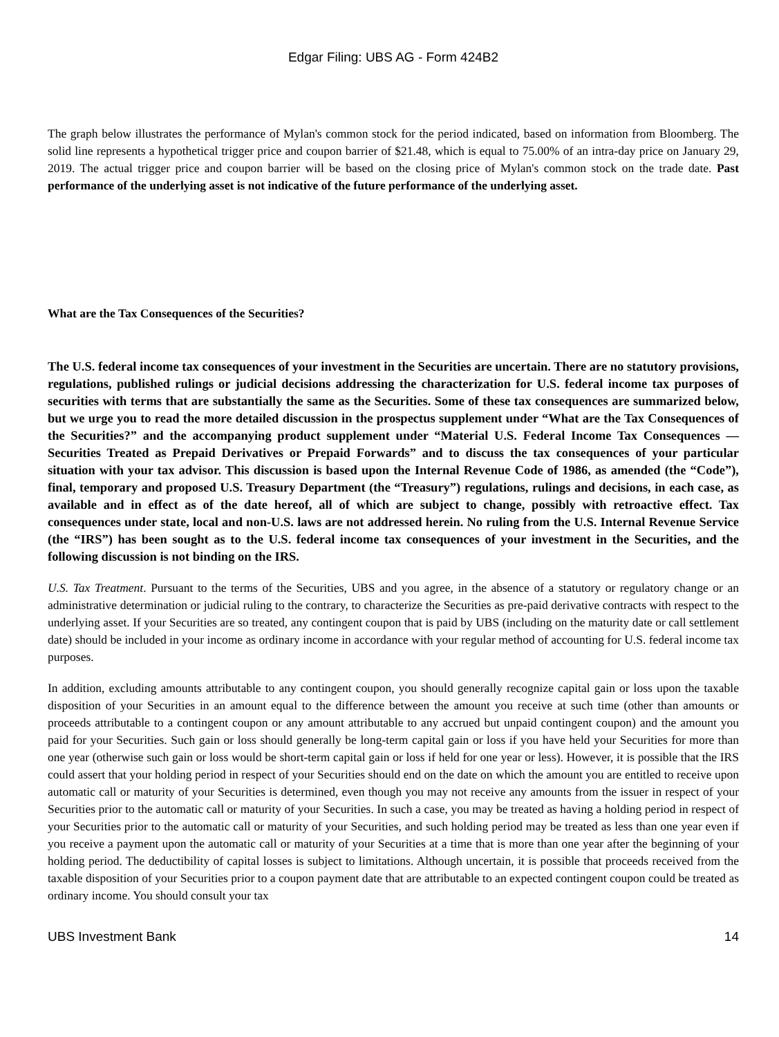Edgar Filing: UBS AG - Form 424B2
The graph below illustrates the performance of Mylan's common stock for the period indicated, based on information from Bloomberg. The solid line represents a hypothetical trigger price and coupon barrier of $21.48, which is equal to 75.00% of an intra-day price on January 29, 2019. The actual trigger price and coupon barrier will be based on the closing price of Mylan's common stock on the trade date. Past performance of the underlying asset is not indicative of the future performance of the underlying asset.
What are the Tax Consequences of the Securities?
The U.S. federal income tax consequences of your investment in the Securities are uncertain. There are no statutory provisions, regulations, published rulings or judicial decisions addressing the characterization for U.S. federal income tax purposes of securities with terms that are substantially the same as the Securities. Some of these tax consequences are summarized below, but we urge you to read the more detailed discussion in the prospectus supplement under “What are the Tax Consequences of the Securities?” and the accompanying product supplement under “Material U.S. Federal Income Tax Consequences — Securities Treated as Prepaid Derivatives or Prepaid Forwards” and to discuss the tax consequences of your particular situation with your tax advisor. This discussion is based upon the Internal Revenue Code of 1986, as amended (the “Code”), final, temporary and proposed U.S. Treasury Department (the “Treasury”) regulations, rulings and decisions, in each case, as available and in effect as of the date hereof, all of which are subject to change, possibly with retroactive effect. Tax consequences under state, local and non-U.S. laws are not addressed herein. No ruling from the U.S. Internal Revenue Service (the “IRS”) has been sought as to the U.S. federal income tax consequences of your investment in the Securities, and the following discussion is not binding on the IRS.
U.S. Tax Treatment. Pursuant to the terms of the Securities, UBS and you agree, in the absence of a statutory or regulatory change or an administrative determination or judicial ruling to the contrary, to characterize the Securities as pre-paid derivative contracts with respect to the underlying asset. If your Securities are so treated, any contingent coupon that is paid by UBS (including on the maturity date or call settlement date) should be included in your income as ordinary income in accordance with your regular method of accounting for U.S. federal income tax purposes.
In addition, excluding amounts attributable to any contingent coupon, you should generally recognize capital gain or loss upon the taxable disposition of your Securities in an amount equal to the difference between the amount you receive at such time (other than amounts or proceeds attributable to a contingent coupon or any amount attributable to any accrued but unpaid contingent coupon) and the amount you paid for your Securities. Such gain or loss should generally be long-term capital gain or loss if you have held your Securities for more than one year (otherwise such gain or loss would be short-term capital gain or loss if held for one year or less). However, it is possible that the IRS could assert that your holding period in respect of your Securities should end on the date on which the amount you are entitled to receive upon automatic call or maturity of your Securities is determined, even though you may not receive any amounts from the issuer in respect of your Securities prior to the automatic call or maturity of your Securities. In such a case, you may be treated as having a holding period in respect of your Securities prior to the automatic call or maturity of your Securities, and such holding period may be treated as less than one year even if you receive a payment upon the automatic call or maturity of your Securities at a time that is more than one year after the beginning of your holding period. The deductibility of capital losses is subject to limitations. Although uncertain, it is possible that proceeds received from the taxable disposition of your Securities prior to a coupon payment date that are attributable to an expected contingent coupon could be treated as ordinary income. You should consult your tax
UBS Investment Bank 14